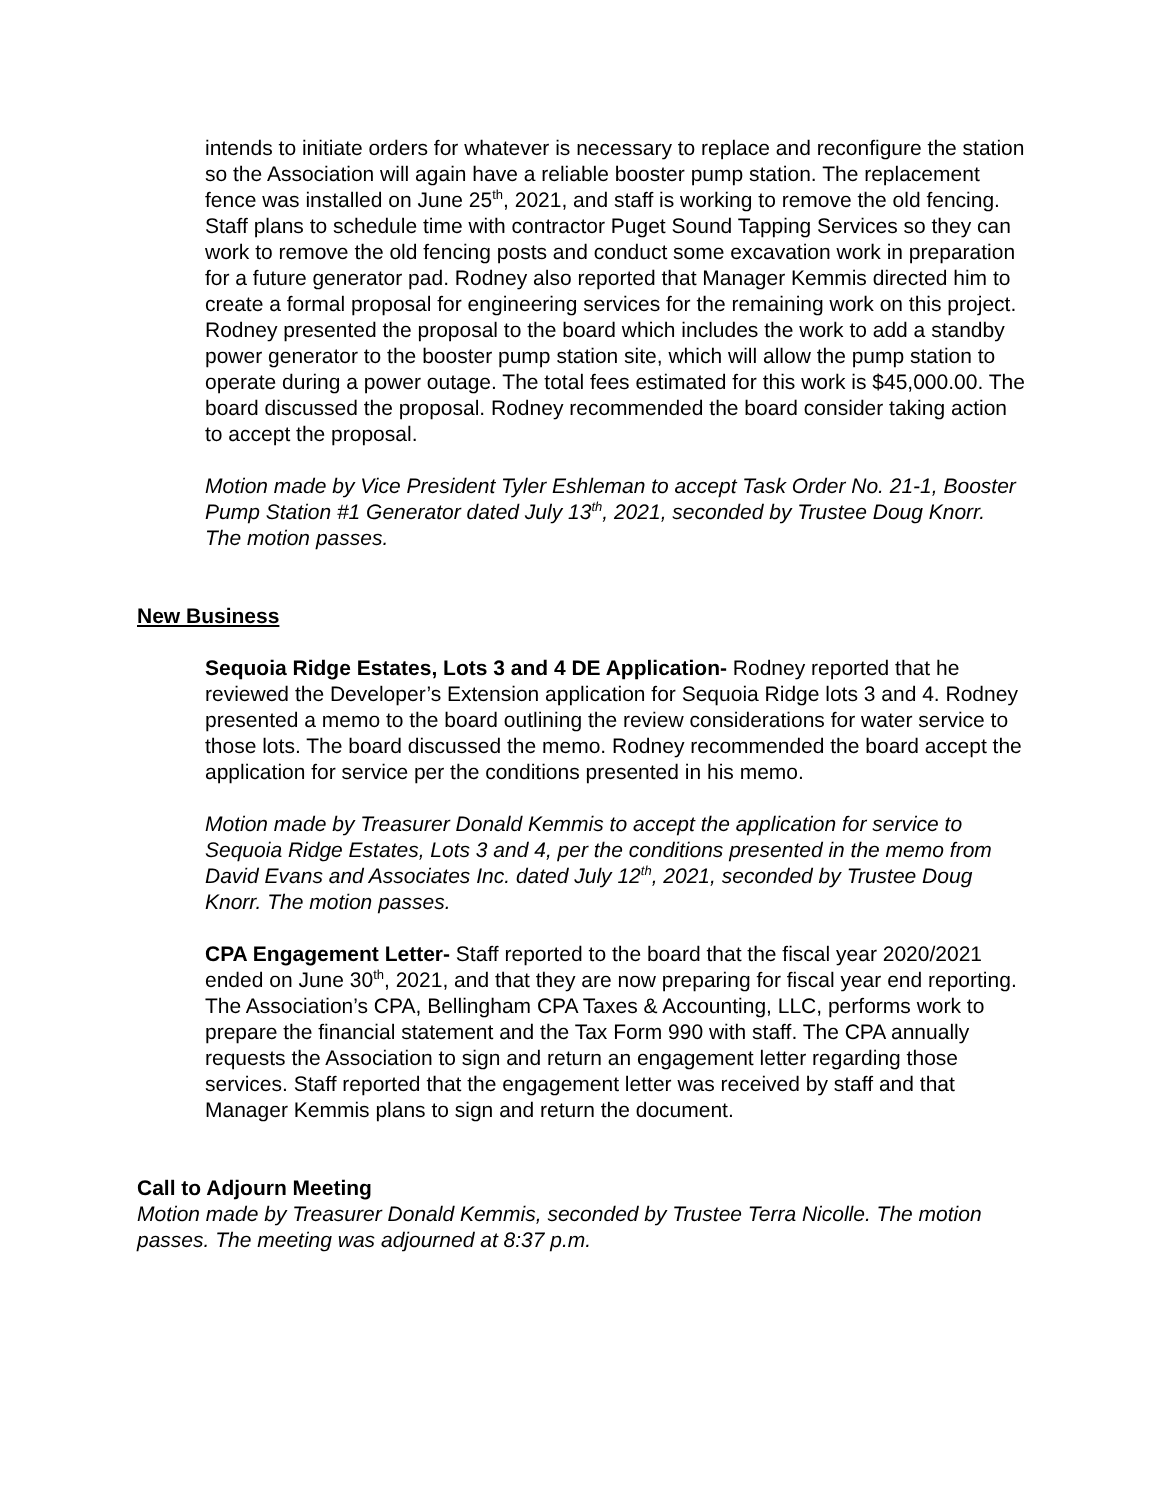intends to initiate orders for whatever is necessary to replace and reconfigure the station so the Association will again have a reliable booster pump station. The replacement fence was installed on June 25<sup>th</sup>, 2021, and staff is working to remove the old fencing. Staff plans to schedule time with contractor Puget Sound Tapping Services so they can work to remove the old fencing posts and conduct some excavation work in preparation for a future generator pad. Rodney also reported that Manager Kemmis directed him to create a formal proposal for engineering services for the remaining work on this project. Rodney presented the proposal to the board which includes the work to add a standby power generator to the booster pump station site, which will allow the pump station to operate during a power outage. The total fees estimated for this work is $45,000.00. The board discussed the proposal. Rodney recommended the board consider taking action to accept the proposal.
Motion made by Vice President Tyler Eshleman to accept Task Order No. 21-1, Booster Pump Station #1 Generator dated July 13<sup>th</sup>, 2021, seconded by Trustee Doug Knorr. The motion passes.
New Business
Sequoia Ridge Estates, Lots 3 and 4 DE Application- Rodney reported that he reviewed the Developer’s Extension application for Sequoia Ridge lots 3 and 4. Rodney presented a memo to the board outlining the review considerations for water service to those lots. The board discussed the memo. Rodney recommended the board accept the application for service per the conditions presented in his memo.
Motion made by Treasurer Donald Kemmis to accept the application for service to Sequoia Ridge Estates, Lots 3 and 4, per the conditions presented in the memo from David Evans and Associates Inc. dated July 12<sup>th</sup>, 2021, seconded by Trustee Doug Knorr. The motion passes.
CPA Engagement Letter- Staff reported to the board that the fiscal year 2020/2021 ended on June 30<sup>th</sup>, 2021, and that they are now preparing for fiscal year end reporting. The Association’s CPA, Bellingham CPA Taxes & Accounting, LLC, performs work to prepare the financial statement and the Tax Form 990 with staff. The CPA annually requests the Association to sign and return an engagement letter regarding those services. Staff reported that the engagement letter was received by staff and that Manager Kemmis plans to sign and return the document.
Call to Adjourn Meeting
Motion made by Treasurer Donald Kemmis, seconded by Trustee Terra Nicolle. The motion passes. The meeting was adjourned at 8:37 p.m.